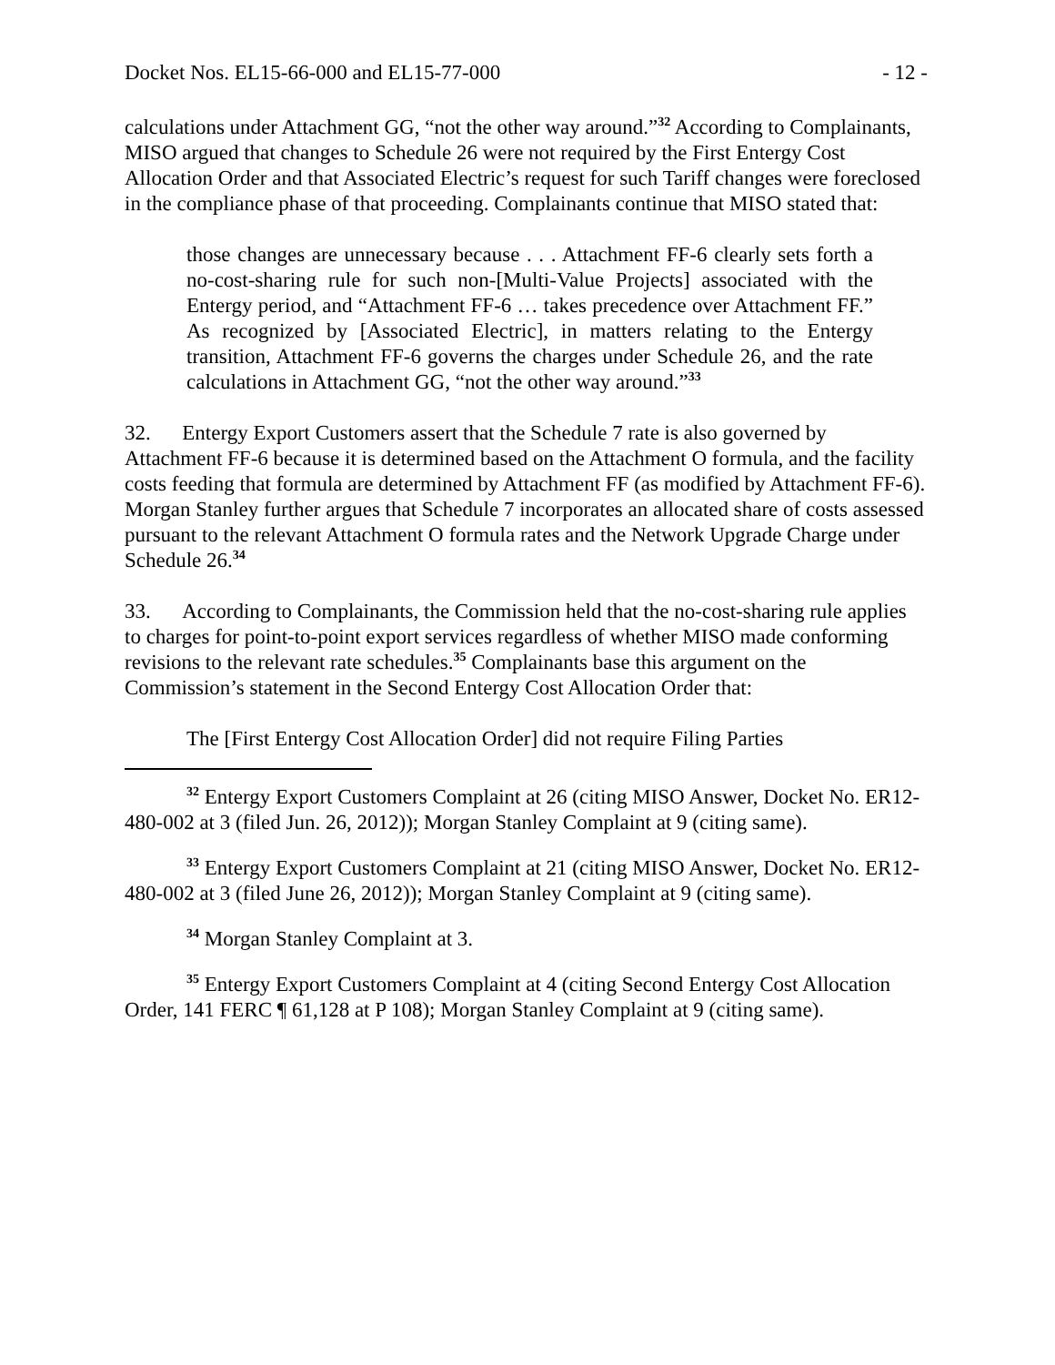Docket Nos. EL15-66-000 and EL15-77-000 - 12 -
calculations under Attachment GG, “not the other way around.”<sup>32</sup> According to Complainants, MISO argued that changes to Schedule 26 were not required by the First Entergy Cost Allocation Order and that Associated Electric’s request for such Tariff changes were foreclosed in the compliance phase of that proceeding. Complainants continue that MISO stated that:
those changes are unnecessary because . . . Attachment FF-6 clearly sets forth a no-cost-sharing rule for such non-[Multi-Value Projects] associated with the Entergy period, and “Attachment FF-6 … takes precedence over Attachment FF.” As recognized by [Associated Electric], in matters relating to the Entergy transition, Attachment FF-6 governs the charges under Schedule 26, and the rate calculations in Attachment GG, “not the other way around.”<sup>33</sup>
32. Entergy Export Customers assert that the Schedule 7 rate is also governed by Attachment FF-6 because it is determined based on the Attachment O formula, and the facility costs feeding that formula are determined by Attachment FF (as modified by Attachment FF-6). Morgan Stanley further argues that Schedule 7 incorporates an allocated share of costs assessed pursuant to the relevant Attachment O formula rates and the Network Upgrade Charge under Schedule 26.<sup>34</sup>
33. According to Complainants, the Commission held that the no-cost-sharing rule applies to charges for point-to-point export services regardless of whether MISO made conforming revisions to the relevant rate schedules.<sup>35</sup> Complainants base this argument on the Commission’s statement in the Second Entergy Cost Allocation Order that:
The [First Entergy Cost Allocation Order] did not require Filing Parties
<sup>32</sup> Entergy Export Customers Complaint at 26 (citing MISO Answer, Docket No. ER12-480-002 at 3 (filed Jun. 26, 2012)); Morgan Stanley Complaint at 9 (citing same).
<sup>33</sup> Entergy Export Customers Complaint at 21 (citing MISO Answer, Docket No. ER12-480-002 at 3 (filed June 26, 2012)); Morgan Stanley Complaint at 9 (citing same).
<sup>34</sup> Morgan Stanley Complaint at 3.
<sup>35</sup> Entergy Export Customers Complaint at 4 (citing Second Entergy Cost Allocation Order, 141 FERC ¶ 61,128 at P 108); Morgan Stanley Complaint at 9 (citing same).